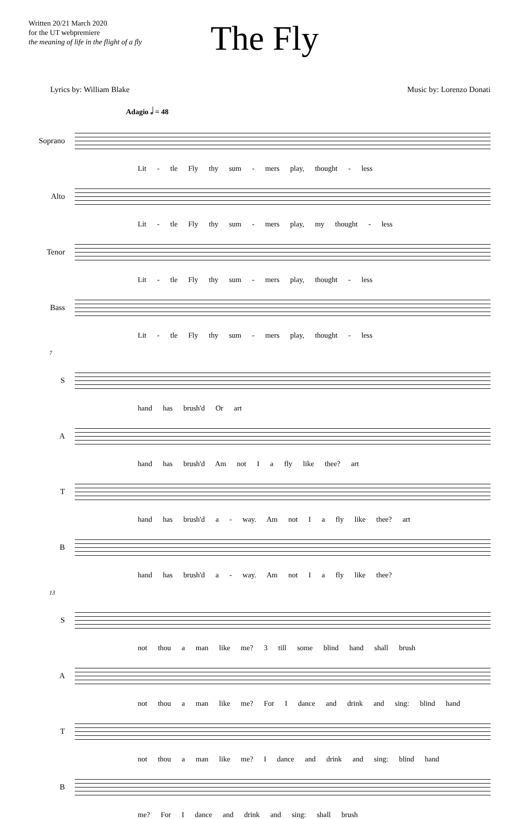Written 20/21 March 2020
for the UT webpremiere
the meaning of life in the flight of a fly
The Fly
Lyrics by: William Blake Music by: Lorenzo Donati
Adagio 𝅗𝅥 = 48
Soprano
Lit - tle Fly thy sum - mers play, thought - less
Alto
Lit - tle Fly thy sum - mers play, my thought - less
Tenor
Lit - tle Fly thy sum - mers play, thought - less
Bass
Lit - tle Fly thy sum - mers play, thought - less
7
S
hand has brush'd Or art
A
hand has brush'd Am not I a fly like thee? art
T
hand has brush'd a - way. Am not I a fly like thee? art
B
hand has brush'd a - way. Am not I a fly like thee?
13
S
not thou a man like me? 3 till some blind hand shall brush
A
not thou a man like me? For I dance and drink and sing: blind hand
T
not thou a man like me? I dance and drink and sing: blind hand
B
me? For I dance and drink and sing: shall brush